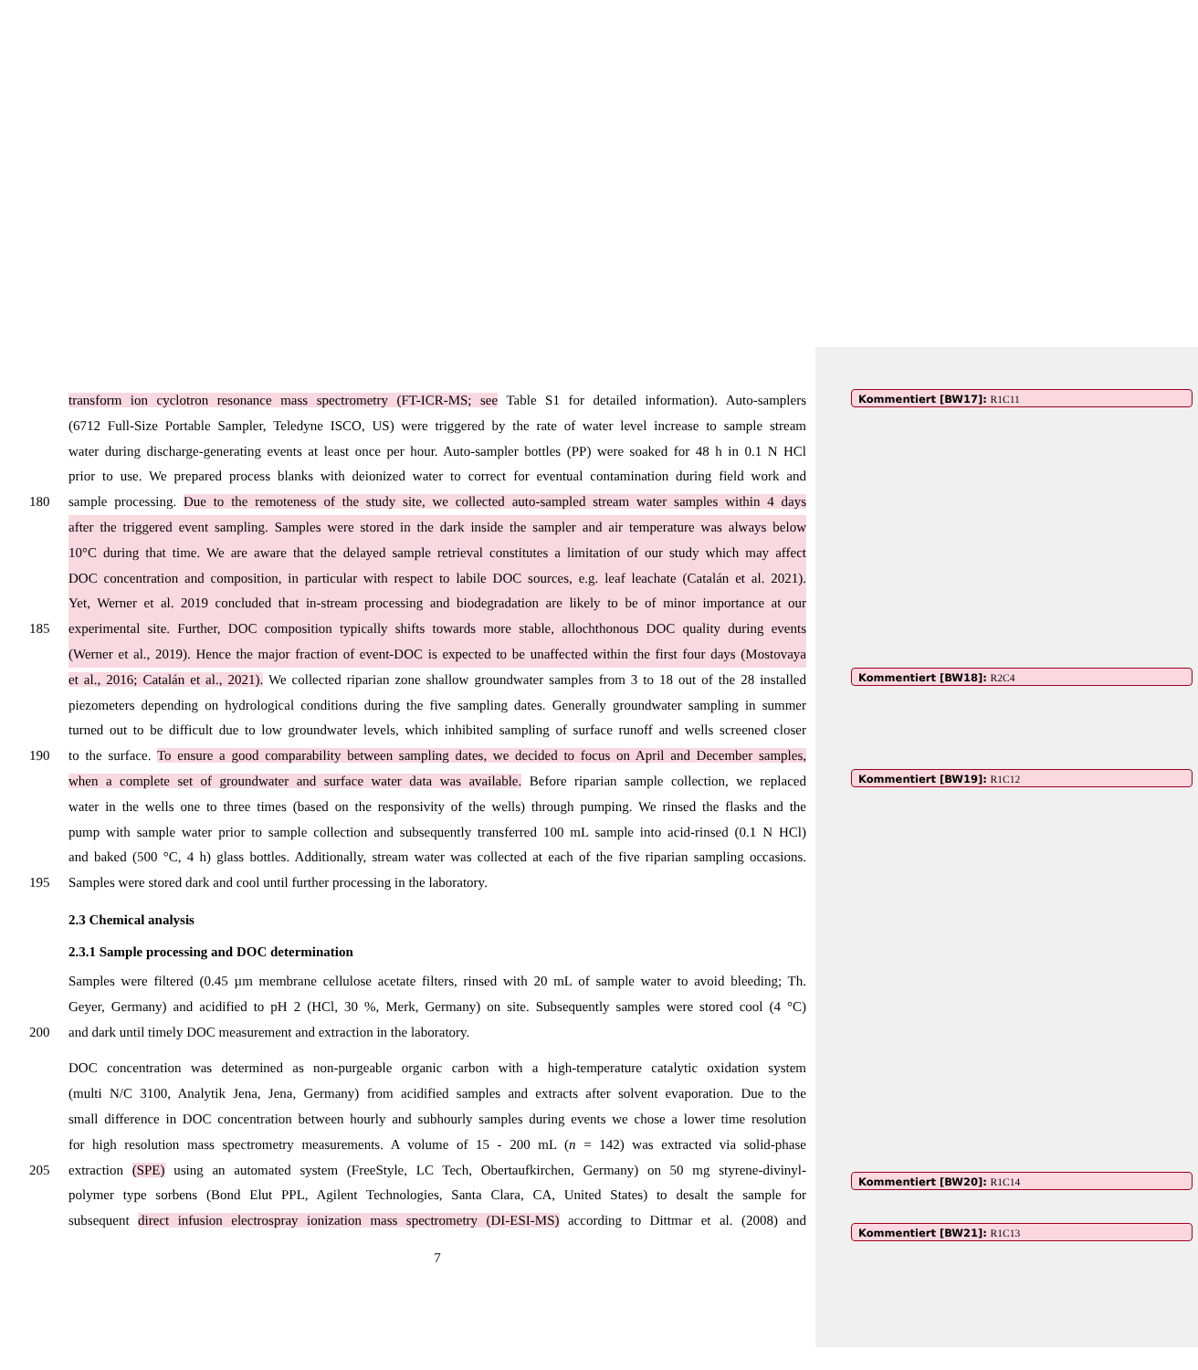Kommentiert [BW17]: R1C11
Kommentiert [BW18]: R2C4
Kommentiert [BW19]: R1C12
Kommentiert [BW20]: R1C14
Kommentiert [BW21]: R1C13
transform ion cyclotron resonance mass spectrometry (FT-ICR-MS; see Table S1 for detailed information). Auto-samplers
(6712 Full-Size Portable Sampler, Teledyne ISCO, US) were triggered by the rate of water level increase to sample stream
water during discharge-generating events at least once per hour. Auto-sampler bottles (PP) were soaked for 48 h in 0.1 N HCl
prior to use. We prepared process blanks with deionized water to correct for eventual contamination during field work and
180 sample processing. Due to the remoteness of the study site, we collected auto-sampled stream water samples within 4 days
after the triggered event sampling. Samples were stored in the dark inside the sampler and air temperature was always below
10°C during that time. We are aware that the delayed sample retrieval constitutes a limitation of our study which may affect
DOC concentration and composition, in particular with respect to labile DOC sources, e.g. leaf leachate (Catalán et al. 2021).
Yet, Werner et al. 2019 concluded that in-stream processing and biodegradation are likely to be of minor importance at our
185 experimental site. Further, DOC composition typically shifts towards more stable, allochthonous DOC quality during events
(Werner et al., 2019). Hence the major fraction of event-DOC is expected to be unaffected within the first four days (Mostovaya
et al., 2016; Catalán et al., 2021). We collected riparian zone shallow groundwater samples from 3 to 18 out of the 28 installed
piezometers depending on hydrological conditions during the five sampling dates. Generally groundwater sampling in summer
turned out to be difficult due to low groundwater levels, which inhibited sampling of surface runoff and wells screened closer
190 to the surface. To ensure a good comparability between sampling dates, we decided to focus on April and December samples,
when a complete set of groundwater and surface water data was available. Before riparian sample collection, we replaced
water in the wells one to three times (based on the responsivity of the wells) through pumping. We rinsed the flasks and the
pump with sample water prior to sample collection and subsequently transferred 100 mL sample into acid-rinsed (0.1 N HCl)
and baked (500 °C, 4 h) glass bottles. Additionally, stream water was collected at each of the five riparian sampling occasions.
195 Samples were stored dark and cool until further processing in the laboratory.
2.3 Chemical analysis
2.3.1 Sample processing and DOC determination
Samples were filtered (0.45 µm membrane cellulose acetate filters, rinsed with 20 mL of sample water to avoid bleeding; Th.
Geyer, Germany) and acidified to pH 2 (HCl, 30 %, Merk, Germany) on site. Subsequently samples were stored cool (4 °C)
200 and dark until timely DOC measurement and extraction in the laboratory.
DOC concentration was determined as non-purgeable organic carbon with a high-temperature catalytic oxidation system
(multi N/C 3100, Analytik Jena, Jena, Germany) from acidified samples and extracts after solvent evaporation. Due to the
small difference in DOC concentration between hourly and subhourly samples during events we chose a lower time resolution
for high resolution mass spectrometry measurements. A volume of 15 - 200 mL (n = 142) was extracted via solid-phase
205 extraction (SPE) using an automated system (FreeStyle, LC Tech, Obertaufkirchen, Germany) on 50 mg styrene-divinyl-
polymer type sorbens (Bond Elut PPL, Agilent Technologies, Santa Clara, CA, United States) to desalt the sample for
subsequent direct infusion electrospray ionization mass spectrometry (DI-ESI-MS) according to Dittmar et al. (2008) and
7